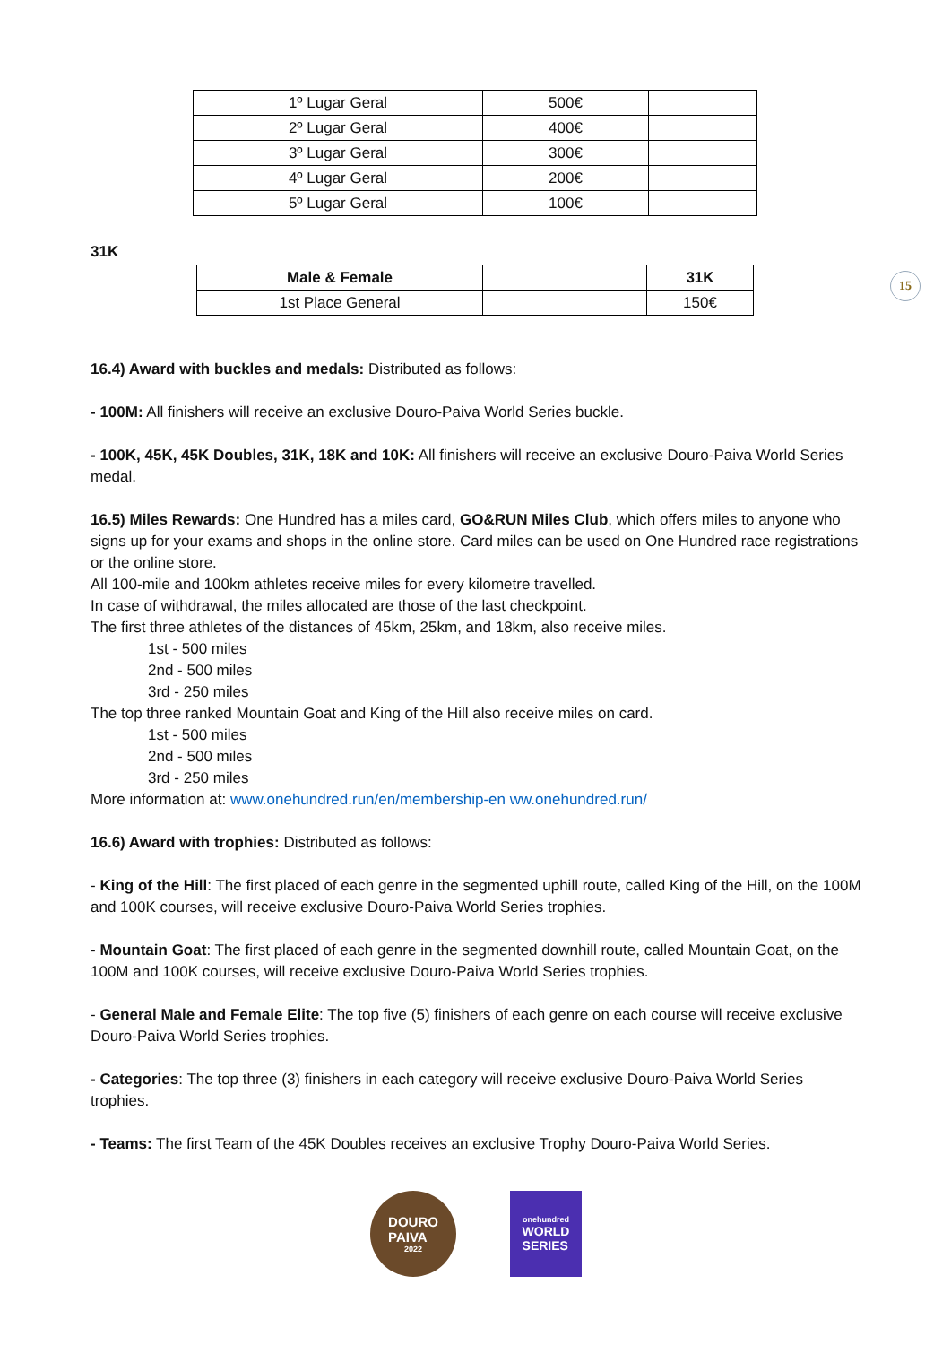15
| 1º Lugar Geral | 500€ | |
| 2º Lugar Geral | 400€ | |
| 3º Lugar Geral | 300€ | |
| 4º Lugar Geral | 200€ | |
| 5º Lugar Geral | 100€ | |
31K
| Male & Female | | 31K |
| --- | --- | --- |
| 1st Place General | | 150€ |
16.4) Award with buckles and medals: Distributed as follows:
- 100M: All finishers will receive an exclusive Douro-Paiva World Series buckle.
- 100K, 45K, 45K Doubles, 31K, 18K and 10K: All finishers will receive an exclusive Douro-Paiva World Series medal.
16.5) Miles Rewards: One Hundred has a miles card, GO&RUN Miles Club, which offers miles to anyone who signs up for your exams and shops in the online store. Card miles can be used on One Hundred race registrations or the online store.
All 100-mile and 100km athletes receive miles for every kilometre travelled.
In case of withdrawal, the miles allocated are those of the last checkpoint.
The first three athletes of the distances of 45km, 25km, and 18km, also receive miles.
1st - 500 miles
2nd - 500 miles
3rd - 250 miles
The top three ranked Mountain Goat and King of the Hill also receive miles on card.
1st - 500 miles
2nd - 500 miles
3rd - 250 miles
More information at: www.onehundred.run/en/membership-en ww.onehundred.run/
16.6) Award with trophies: Distributed as follows:
- King of the Hill: The first placed of each genre in the segmented uphill route, called King of the Hill, on the 100M and 100K courses, will receive exclusive Douro-Paiva World Series trophies.
- Mountain Goat: The first placed of each genre in the segmented downhill route, called Mountain Goat, on the 100M and 100K courses, will receive exclusive Douro-Paiva World Series trophies.
- General Male and Female Elite: The top five (5) finishers of each genre on each course will receive exclusive Douro-Paiva World Series trophies.
- Categories: The top three (3) finishers in each category will receive exclusive Douro-Paiva World Series trophies.
- Teams: The first Team of the 45K Doubles receives an exclusive Trophy Douro-Paiva World Series.
DOURO
PAIVA
2022
onehundred
WORLD
SERIES